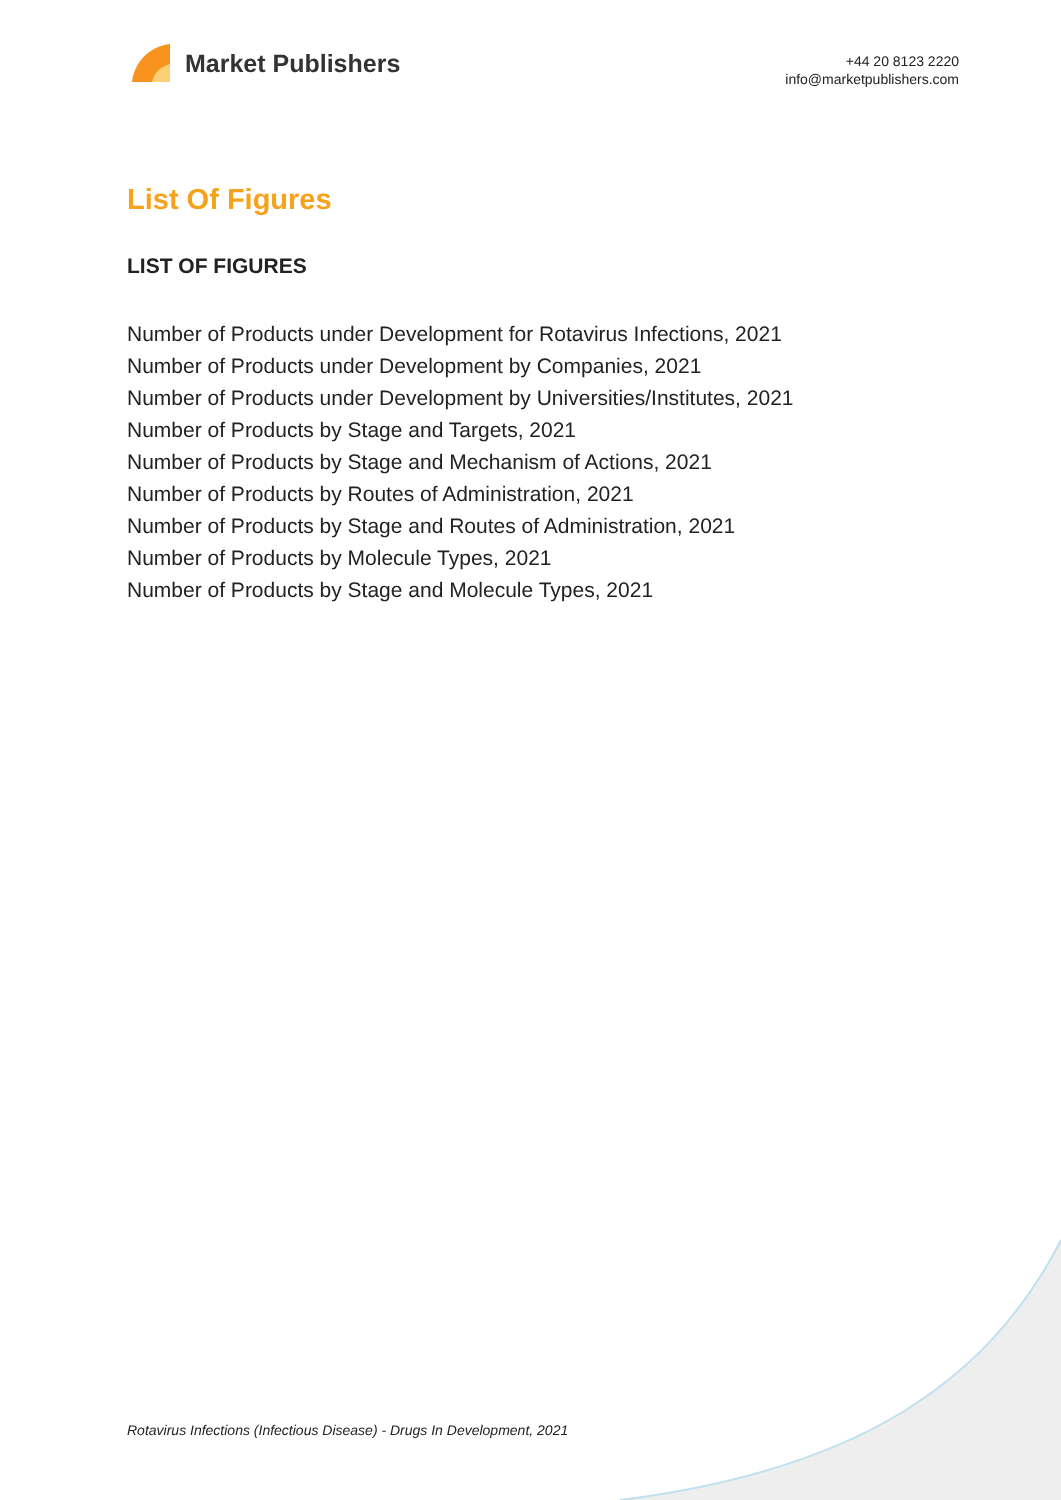Market Publishers
+44 20 8123 2220
info@marketpublishers.com
List Of Figures
LIST OF FIGURES
Number of Products under Development for Rotavirus Infections, 2021
Number of Products under Development by Companies, 2021
Number of Products under Development by Universities/Institutes, 2021
Number of Products by Stage and Targets, 2021
Number of Products by Stage and Mechanism of Actions, 2021
Number of Products by Routes of Administration, 2021
Number of Products by Stage and Routes of Administration, 2021
Number of Products by Molecule Types, 2021
Number of Products by Stage and Molecule Types, 2021
Rotavirus Infections (Infectious Disease) - Drugs In Development, 2021